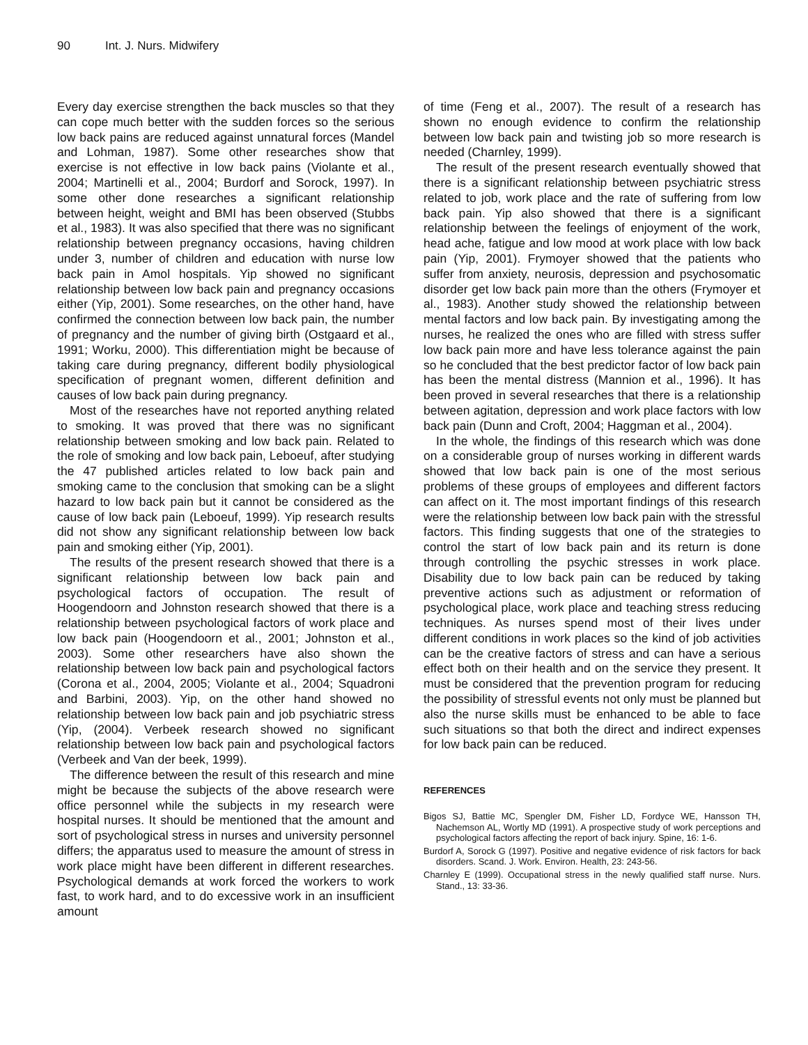90 Int. J. Nurs. Midwifery
Every day exercise strengthen the back muscles so that they can cope much better with the sudden forces so the serious low back pains are reduced against unnatural forces (Mandel and Lohman, 1987). Some other researches show that exercise is not effective in low back pains (Violante et al., 2004; Martinelli et al., 2004; Burdorf and Sorock, 1997). In some other done researches a significant relationship between height, weight and BMI has been observed (Stubbs et al., 1983). It was also specified that there was no significant relationship between pregnancy occasions, having children under 3, number of children and education with nurse low back pain in Amol hospitals. Yip showed no significant relationship between low back pain and pregnancy occasions either (Yip, 2001). Some researches, on the other hand, have confirmed the connection between low back pain, the number of pregnancy and the number of giving birth (Ostgaard et al., 1991; Worku, 2000). This differentiation might be because of taking care during pregnancy, different bodily physiological specification of pregnant women, different definition and causes of low back pain during pregnancy.
Most of the researches have not reported anything related to smoking. It was proved that there was no significant relationship between smoking and low back pain. Related to the role of smoking and low back pain, Leboeuf, after studying the 47 published articles related to low back pain and smoking came to the conclusion that smoking can be a slight hazard to low back pain but it cannot be considered as the cause of low back pain (Leboeuf, 1999). Yip research results did not show any significant relationship between low back pain and smoking either (Yip, 2001).
The results of the present research showed that there is a significant relationship between low back pain and psychological factors of occupation. The result of Hoogendoorn and Johnston research showed that there is a relationship between psychological factors of work place and low back pain (Hoogendoorn et al., 2001; Johnston et al., 2003). Some other researchers have also shown the relationship between low back pain and psychological factors (Corona et al., 2004, 2005; Violante et al., 2004; Squadroni and Barbini, 2003). Yip, on the other hand showed no relationship between low back pain and job psychiatric stress (Yip, (2004). Verbeek research showed no significant relationship between low back pain and psychological factors (Verbeek and Van der beek, 1999).
The difference between the result of this research and mine might be because the subjects of the above research were office personnel while the subjects in my research were hospital nurses. It should be mentioned that the amount and sort of psychological stress in nurses and university personnel differs; the apparatus used to measure the amount of stress in work place might have been different in different researches. Psychological demands at work forced the workers to work fast, to work hard, and to do excessive work in an insufficient amount
of time (Feng et al., 2007). The result of a research has shown no enough evidence to confirm the relationship between low back pain and twisting job so more research is needed (Charnley, 1999).
The result of the present research eventually showed that there is a significant relationship between psychiatric stress related to job, work place and the rate of suffering from low back pain. Yip also showed that there is a significant relationship between the feelings of enjoyment of the work, head ache, fatigue and low mood at work place with low back pain (Yip, 2001). Frymoyer showed that the patients who suffer from anxiety, neurosis, depression and psychosomatic disorder get low back pain more than the others (Frymoyer et al., 1983). Another study showed the relationship between mental factors and low back pain. By investigating among the nurses, he realized the ones who are filled with stress suffer low back pain more and have less tolerance against the pain so he concluded that the best predictor factor of low back pain has been the mental distress (Mannion et al., 1996). It has been proved in several researches that there is a relationship between agitation, depression and work place factors with low back pain (Dunn and Croft, 2004; Haggman et al., 2004).
In the whole, the findings of this research which was done on a considerable group of nurses working in different wards showed that low back pain is one of the most serious problems of these groups of employees and different factors can affect on it. The most important findings of this research were the relationship between low back pain with the stressful factors. This finding suggests that one of the strategies to control the start of low back pain and its return is done through controlling the psychic stresses in work place. Disability due to low back pain can be reduced by taking preventive actions such as adjustment or reformation of psychological place, work place and teaching stress reducing techniques. As nurses spend most of their lives under different conditions in work places so the kind of job activities can be the creative factors of stress and can have a serious effect both on their health and on the service they present. It must be considered that the prevention program for reducing the possibility of stressful events not only must be planned but also the nurse skills must be enhanced to be able to face such situations so that both the direct and indirect expenses for low back pain can be reduced.
REFERENCES
Bigos SJ, Battie MC, Spengler DM, Fisher LD, Fordyce WE, Hansson TH, Nachemson AL, Wortly MD (1991). A prospective study of work perceptions and psychological factors affecting the report of back injury. Spine, 16: 1-6.
Burdorf A, Sorock G (1997). Positive and negative evidence of risk factors for back disorders. Scand. J. Work. Environ. Health, 23: 243-56.
Charnley E (1999). Occupational stress in the newly qualified staff nurse. Nurs. Stand., 13: 33-36.